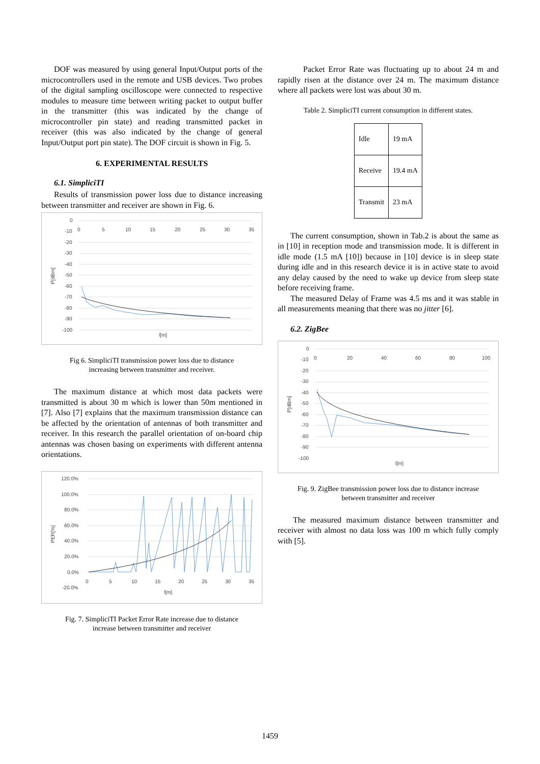DOF was measured by using general Input/Output ports of the microcontrollers used in the remote and USB devices. Two probes of the digital sampling oscilloscope were connected to respective modules to measure time between writing packet to output buffer in the transmitter (this was indicated by the change of microcontroller pin state) and reading transmitted packet in receiver (this was also indicated by the change of general Input/Output port pin state). The DOF circuit is shown in Fig. 5.
6. EXPERIMENTAL RESULTS
6.1. SimpliciTI
Results of transmission power loss due to distance increasing between transmitter and receiver are shown in Fig. 6.
0
-10
-20
-30
-40
-50
-60
-70
-80
-90
-100
0
5
10
15
20
25
30
35
l[m]
P[dBm]
Fig 6. SimpliciTI transmission power loss due to distance
increasing between transmitter and receiver.
The maximum distance at which most data packets were transmitted is about 30 m which is lower than 50m mentioned in [7]. Also [7] explains that the maximum transmission distance can be affected by the orientation of antennas of both transmitter and receiver. In this research the parallel orientation of on-board chip antennas was chosen basing on experiments with different antenna orientations.
120.0%
100.0%
80.0%
60.0%
40.0%
20.0%
0.0%
-20.0%
0
5
10
15
20
25
30
35
l[m]
PER[%]
Fig. 7. SimpliciTI Packet Error Rate increase due to distance
increase between transmitter and receiver
Packet Error Rate was fluctuating up to about 24 m and rapidly risen at the distance over 24 m. The maximum distance where all packets were lost was about 30 m.
Table 2. SimpliciTI current consumption in different states.
| Idle | 19 mA |
| Receive | 19.4 mA |
| Transmit | 23 mA |
The current consumption, shown in Tab.2 is about the same as in [10] in reception mode and transmission mode. It is different in idle mode (1.5 mA [10]) because in [10] device is in sleep state during idle and in this research device it is in active state to avoid any delay caused by the need to wake up device from sleep state before receiving frame.
The measured Delay of Frame was 4.5 ms and it was stable in all measurements meaning that there was no jitter [6].
6.2. ZigBee
0
-10
-20
-30
-40
-50
-60
-70
-80
-90
-100
0
20
40
60
80
100
l[m]
P[dBm]
Fig. 9. ZigBee transmission power loss due to distance increase
between transmitter and receiver
The measured maximum distance between transmitter and receiver with almost no data loss was 100 m which fully comply with [5].
1459